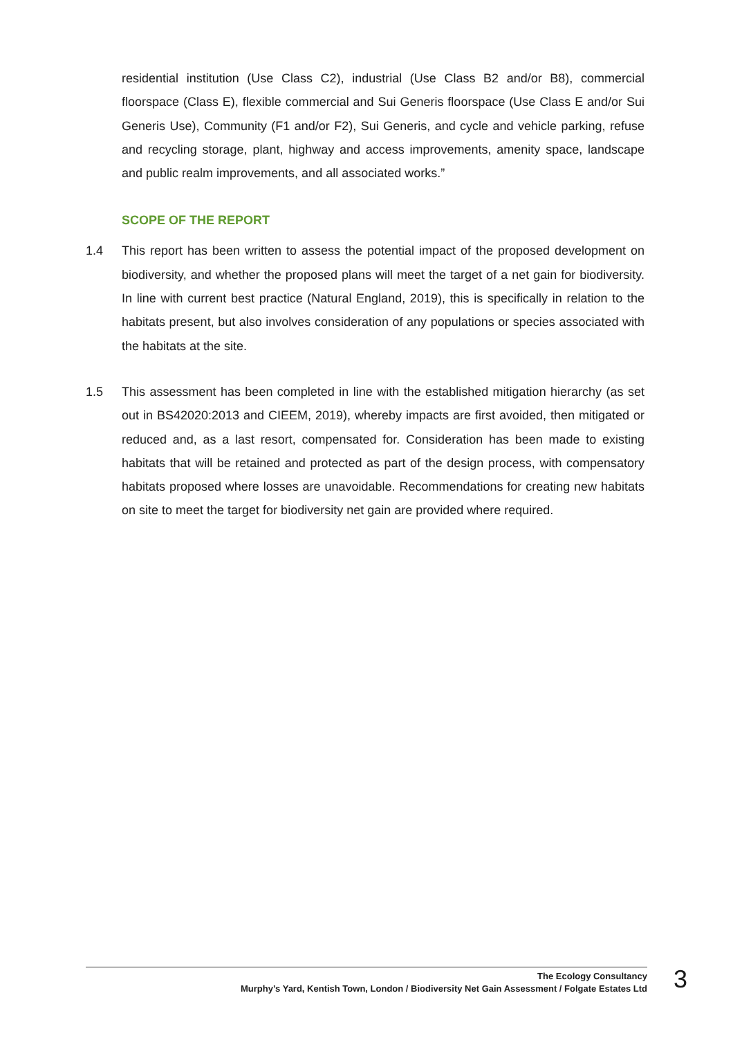residential institution (Use Class C2), industrial (Use Class B2 and/or B8), commercial floorspace (Class E), flexible commercial and Sui Generis floorspace (Use Class E and/or Sui Generis Use), Community (F1 and/or F2), Sui Generis, and cycle and vehicle parking, refuse and recycling storage, plant, highway and access improvements, amenity space, landscape and public realm improvements, and all associated works.”
SCOPE OF THE REPORT
1.4 This report has been written to assess the potential impact of the proposed development on biodiversity, and whether the proposed plans will meet the target of a net gain for biodiversity. In line with current best practice (Natural England, 2019), this is specifically in relation to the habitats present, but also involves consideration of any populations or species associated with the habitats at the site.
1.5 This assessment has been completed in line with the established mitigation hierarchy (as set out in BS42020:2013 and CIEEM, 2019), whereby impacts are first avoided, then mitigated or reduced and, as a last resort, compensated for. Consideration has been made to existing habitats that will be retained and protected as part of the design process, with compensatory habitats proposed where losses are unavoidable. Recommendations for creating new habitats on site to meet the target for biodiversity net gain are provided where required.
The Ecology Consultancy
Murphy’s Yard, Kentish Town, London / Biodiversity Net Gain Assessment / Folgate Estates Ltd
3